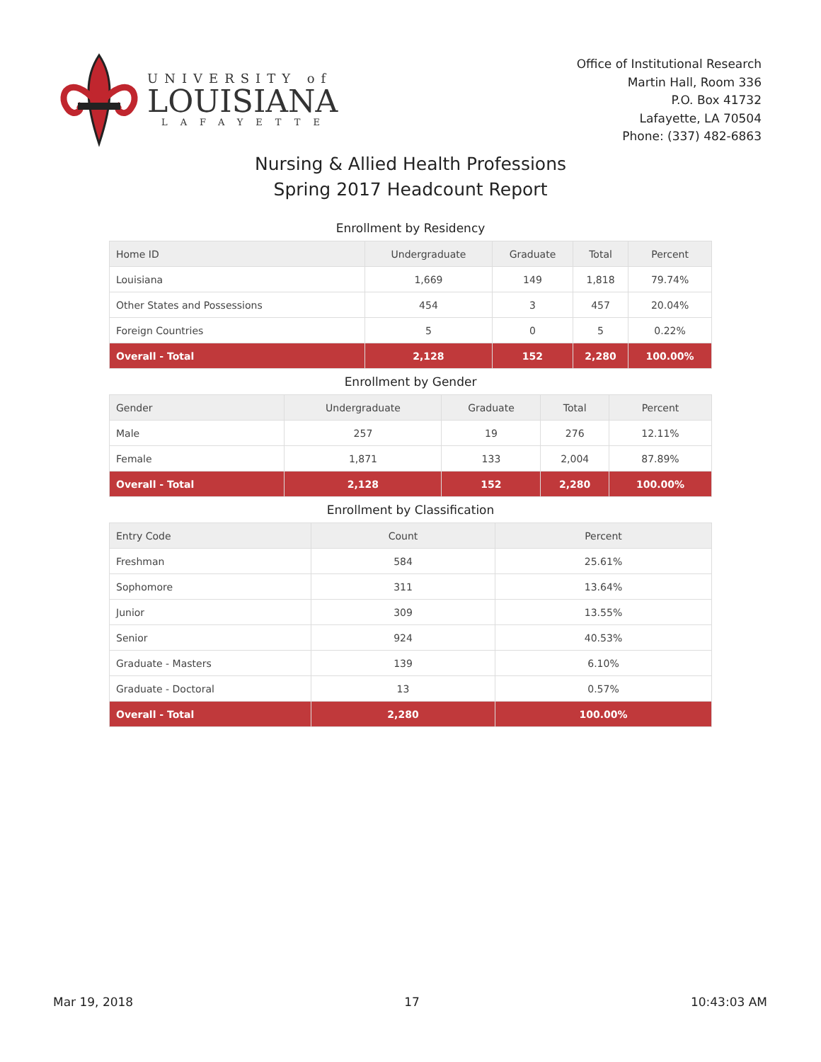UNIVERSITY of
LOUISIANA
LAFAYETTE
Office of Institutional Research
Martin Hall, Room 336
P.O. Box 41732
Lafayette, LA 70504
Phone: (337) 482-6863
Nursing & Allied Health Professions
Spring 2017 Headcount Report
Enrollment by Residency
| Home ID | Undergraduate | Graduate | Total | Percent |
| --- | --- | --- | --- | --- |
| Louisiana | 1,669 | 149 | 1,818 | 79.74% |
| Other States and Possessions | 454 | 3 | 457 | 20.04% |
| Foreign Countries | 5 | 0 | 5 | 0.22% |
| Overall - Total | 2,128 | 152 | 2,280 | 100.00% |
Enrollment by Gender
| Gender | Undergraduate | Graduate | Total | Percent |
| --- | --- | --- | --- | --- |
| Male | 257 | 19 | 276 | 12.11% |
| Female | 1,871 | 133 | 2,004 | 87.89% |
| Overall - Total | 2,128 | 152 | 2,280 | 100.00% |
Enrollment by Classification
| Entry Code | Count | Percent |
| --- | --- | --- |
| Freshman | 584 | 25.61% |
| Sophomore | 311 | 13.64% |
| Junior | 309 | 13.55% |
| Senior | 924 | 40.53% |
| Graduate - Masters | 139 | 6.10% |
| Graduate - Doctoral | 13 | 0.57% |
| Overall - Total | 2,280 | 100.00% |
Mar 19, 2018 17 10:43:03 AM